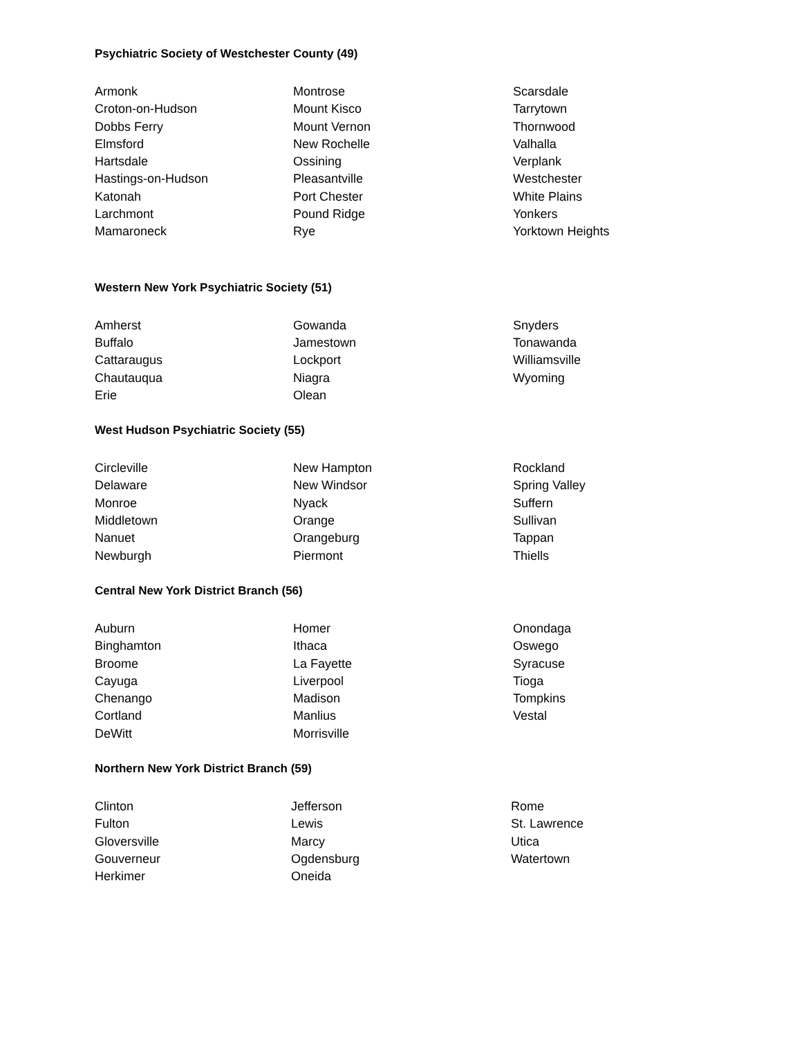Psychiatric Society of Westchester County (49)
Armonk
Croton-on-Hudson
Dobbs Ferry
Elmsford
Hartsdale
Hastings-on-Hudson
Katonah
Larchmont
Mamaroneck
Montrose
Mount Kisco
Mount Vernon
New Rochelle
Ossining
Pleasantville
Port Chester
Pound Ridge
Rye
Scarsdale
Tarrytown
Thornwood
Valhalla
Verplank
Westchester
White Plains
Yonkers
Yorktown Heights
Western New York Psychiatric Society (51)
Amherst
Buffalo
Cattaraugus
Chautauqua
Erie
Gowanda
Jamestown
Lockport
Niagra
Olean
Snyders
Tonawanda
Williamsville
Wyoming
West Hudson Psychiatric Society (55)
Circleville
Delaware
Monroe
Middletown
Nanuet
Newburgh
New Hampton
New Windsor
Nyack
Orange
Orangeburg
Piermont
Rockland
Spring Valley
Suffern
Sullivan
Tappan
Thiells
Central New York District Branch (56)
Auburn
Binghamton
Broome
Cayuga
Chenango
Cortland
DeWitt
Homer
Ithaca
La Fayette
Liverpool
Madison
Manlius
Morrisville
Onondaga
Oswego
Syracuse
Tioga
Tompkins
Vestal
Northern New York District Branch (59)
Clinton
Fulton
Gloversville
Gouverneur
Herkimer
Jefferson
Lewis
Marcy
Ogdensburg
Oneida
Rome
St. Lawrence
Utica
Watertown